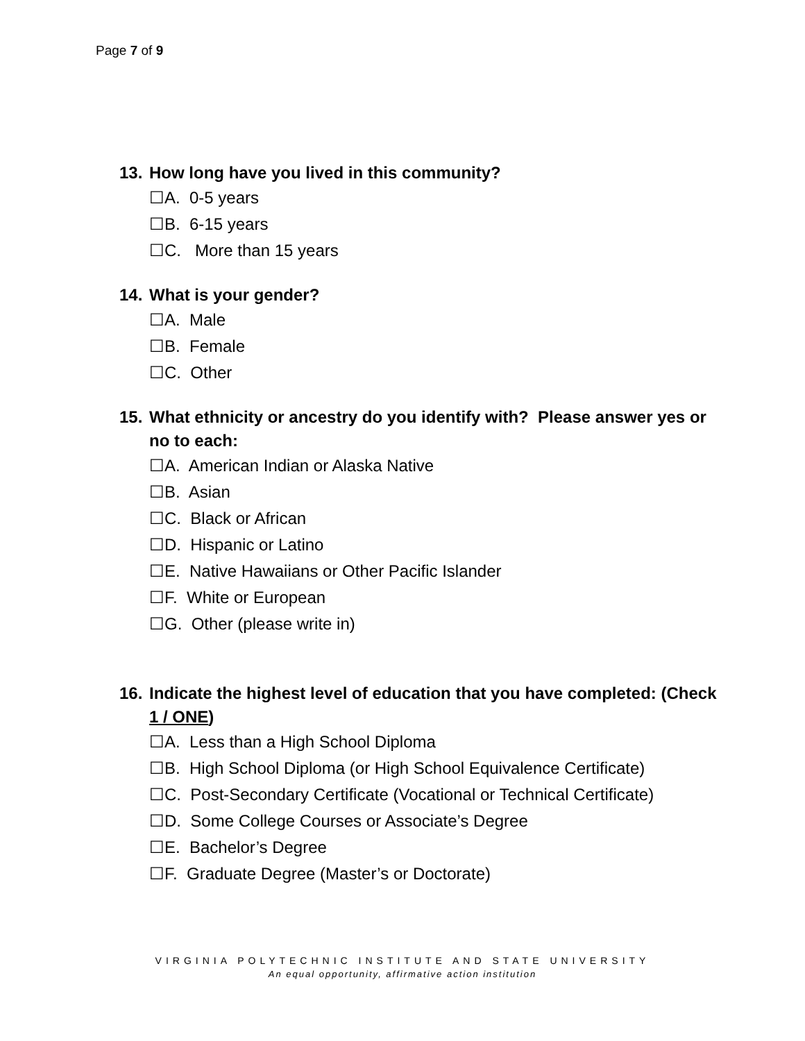Page 7 of 9
13. How long have you lived in this community?
☐A. 0-5 years
☐B. 6-15 years
☐C. More than 15 years
14. What is your gender?
☐A. Male
☐B. Female
☐C. Other
15. What ethnicity or ancestry do you identify with? Please answer yes or no to each:
☐A. American Indian or Alaska Native
☐B. Asian
☐C. Black or African
☐D. Hispanic or Latino
☐E. Native Hawaiians or Other Pacific Islander
☐F. White or European
☐G. Other (please write in)
16. Indicate the highest level of education that you have completed: (Check 1 / ONE)
☐A. Less than a High School Diploma
☐B. High School Diploma (or High School Equivalence Certificate)
☐C. Post-Secondary Certificate (Vocational or Technical Certificate)
☐D. Some College Courses or Associate’s Degree
☐E. Bachelor’s Degree
☐F. Graduate Degree (Master’s or Doctorate)
VIRGINIA POLYTECHNIC INSTITUTE AND STATE UNIVERSITY
An equal opportunity, affirmative action institution